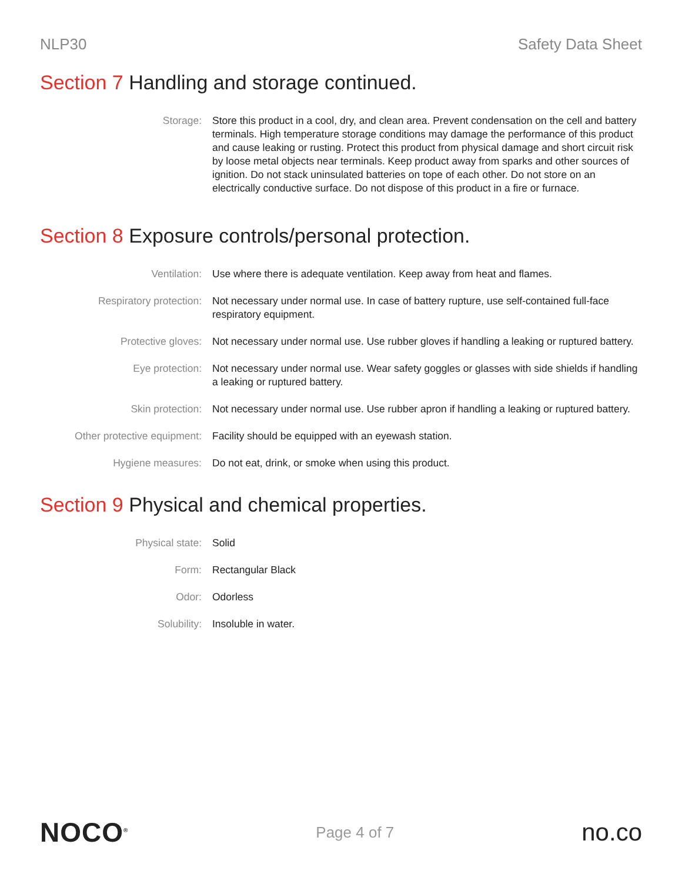NLP30 Safety Data Sheet
Section 7 Handling and storage continued.
Storage: Store this product in a cool, dry, and clean area. Prevent condensation on the cell and battery terminals. High temperature storage conditions may damage the performance of this product and cause leaking or rusting. Protect this product from physical damage and short circuit risk by loose metal objects near terminals. Keep product away from sparks and other sources of ignition. Do not stack uninsulated batteries on tope of each other. Do not store on an electrically conductive surface. Do not dispose of this product in a fire or furnace.
Section 8 Exposure controls/personal protection.
Ventilation: Use where there is adequate ventilation. Keep away from heat and flames.
Respiratory protection: Not necessary under normal use. In case of battery rupture, use self-contained full-face respiratory equipment.
Protective gloves: Not necessary under normal use. Use rubber gloves if handling a leaking or ruptured battery.
Eye protection: Not necessary under normal use. Wear safety goggles or glasses with side shields if handling a leaking or ruptured battery.
Skin protection: Not necessary under normal use. Use rubber apron if handling a leaking or ruptured battery.
Other protective equipment:
Facility should be equipped with an eyewash station.
Hygiene measures: Do not eat, drink, or smoke when using this product.
Section 9 Physical and chemical properties.
Physical state: Solid
Form: Rectangular Black
Odor: Odorless
Solubility: Insoluble in water.
NOCO<sup>®</sup>
Page 4 of 7
no.co